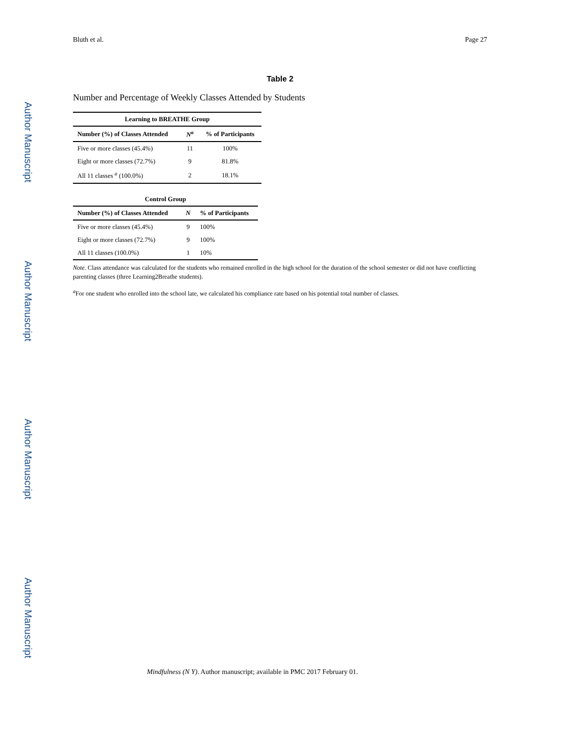Author Manuscript
Author Manuscript
Author Manuscript
Author Manuscript
Bluth et al. Page 27
Table 2
Number and Percentage of Weekly Classes Attended by Students
| Learning to BREATHE Group | | |
| --- | --- | --- |
| Number (%) of Classes Attended | N<sup>a</sup> | % of Participants |
| Five or more classes (45.4%) | 11 | 100% |
| Eight or more classes (72.7%) | 9 | 81.8% |
| All 11 classes <sup>a</sup> (100.0%) | 2 | 18.1% |
| Control Group | | |
| --- | --- | --- |
| Number (%) of Classes Attended | N | % of Participants |
| Five or more classes (45.4%) | 9 | 100% |
| Eight or more classes (72.7%) | 9 | 100% |
| All 11 classes (100.0%) | 1 | 10% |
Note. Class attendance was calculated for the students who remained enrolled in the high school for the duration of the school semester or did not have conflicting parenting classes (three Learning2Breathe students).
<sup>a</sup> For one student who enrolled into the school late, we calculated his compliance rate based on his potential total number of classes.
Mindfulness (N Y). Author manuscript; available in PMC 2017 February 01.